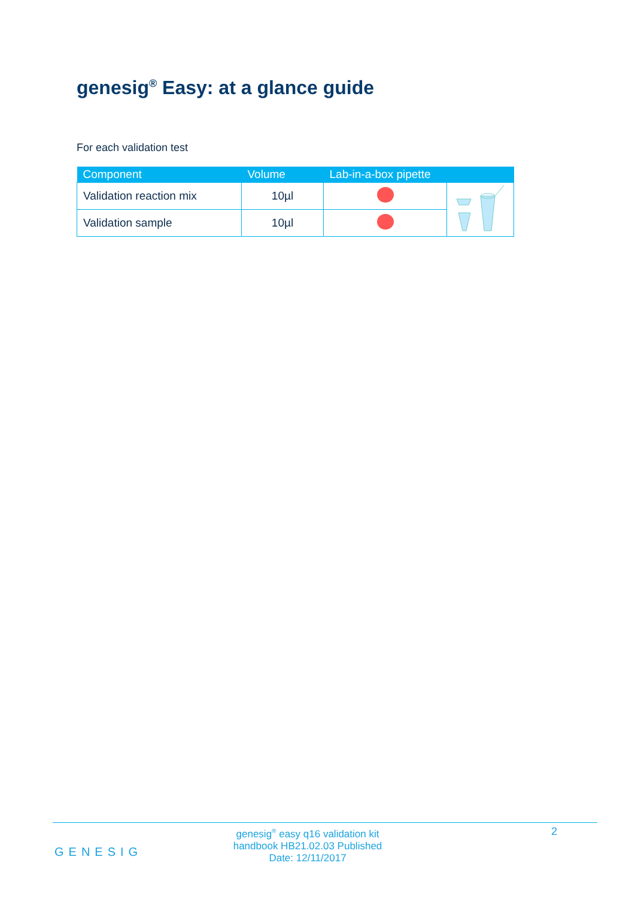genesig<sup>®</sup> Easy: at a glance guide
For each validation test
| Component | Volume | Lab-in-a-box pipette | |
| --- | --- | --- | --- |
| Validation reaction mix | 10µl | | |
| Validation sample | 10µl | | |
genesig<sup>®</sup> easy q16 validation kit handbook HB21.02.03 Published Date: 12/11/2017
2
GENESIG